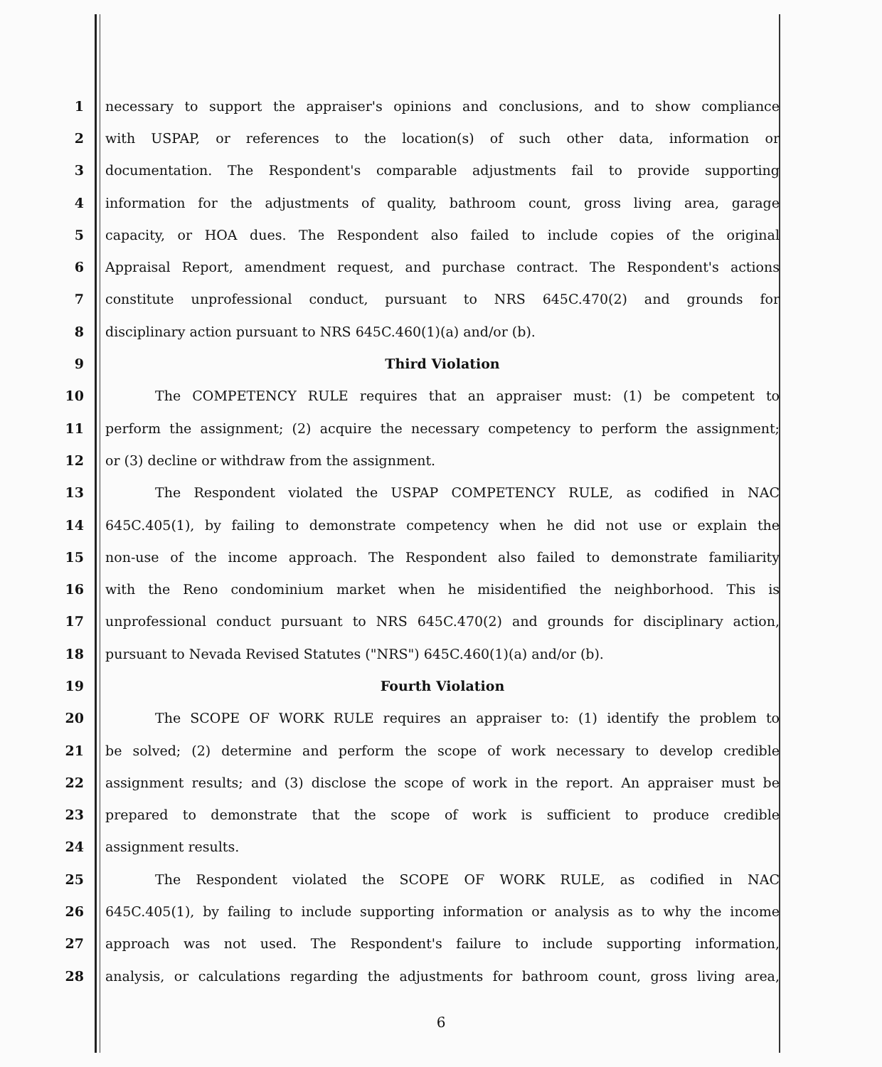1 necessary to support the appraiser's opinions and conclusions, and to show compliance
2 with USPAP, or references to the location(s) of such other data, information or
3 documentation. The Respondent's comparable adjustments fail to provide supporting
4 information for the adjustments of quality, bathroom count, gross living area, garage
5 capacity, or HOA dues. The Respondent also failed to include copies of the original
6 Appraisal Report, amendment request, and purchase contract. The Respondent's actions
7 constitute unprofessional conduct, pursuant to NRS 645C.470(2) and grounds for
8 disciplinary action pursuant to NRS 645C.460(1)(a) and/or (b).
9 Third Violation
10 The COMPETENCY RULE requires that an appraiser must: (1) be competent to
11 perform the assignment; (2) acquire the necessary competency to perform the assignment;
12 or (3) decline or withdraw from the assignment.
13 The Respondent violated the USPAP COMPETENCY RULE, as codified in NAC
14 645C.405(1), by failing to demonstrate competency when he did not use or explain the
15 non-use of the income approach. The Respondent also failed to demonstrate familiarity
16 with the Reno condominium market when he misidentified the neighborhood. This is
17 unprofessional conduct pursuant to NRS 645C.470(2) and grounds for disciplinary action,
18 pursuant to Nevada Revised Statutes ("NRS") 645C.460(1)(a) and/or (b).
19 Fourth Violation
20 The SCOPE OF WORK RULE requires an appraiser to: (1) identify the problem to
21 be solved; (2) determine and perform the scope of work necessary to develop credible
22 assignment results; and (3) disclose the scope of work in the report. An appraiser must be
23 prepared to demonstrate that the scope of work is sufficient to produce credible
24 assignment results.
25 The Respondent violated the SCOPE OF WORK RULE, as codified in NAC
26 645C.405(1), by failing to include supporting information or analysis as to why the income
27 approach was not used. The Respondent's failure to include supporting information,
28 analysis, or calculations regarding the adjustments for bathroom count, gross living area,
6